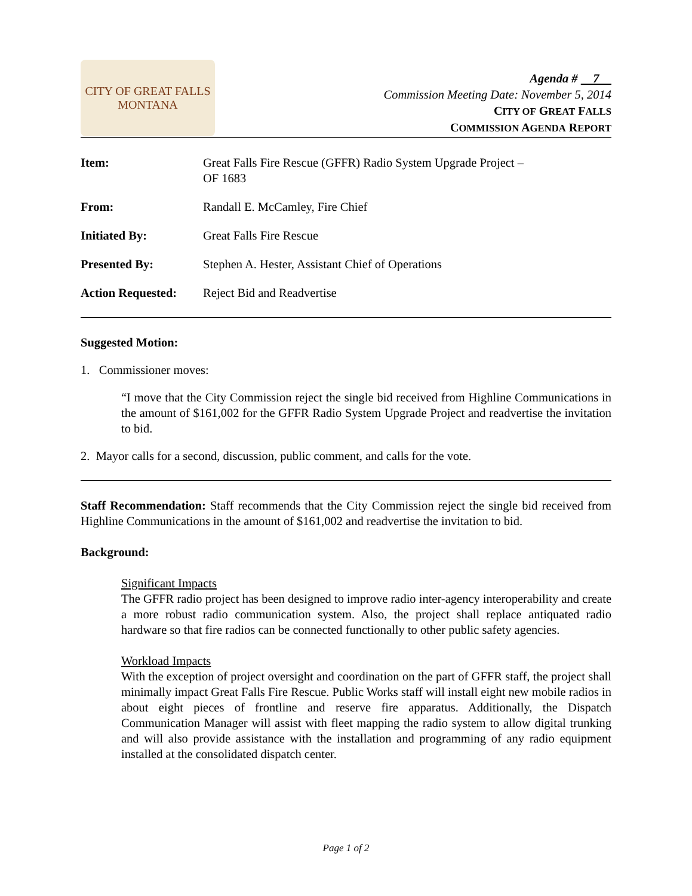CITY OF GREAT FALLS
MONTANA
Agenda # 7
Commission Meeting Date: November 5, 2014
CITY OF GREAT FALLS
COMMISSION AGENDA REPORT
Item: Great Falls Fire Rescue (GFFR) Radio System Upgrade Project –
OF 1683
From: Randall E. McCamley, Fire Chief
Initiated By: Great Falls Fire Rescue
Presented By: Stephen A. Hester, Assistant Chief of Operations
Action Requested: Reject Bid and Readvertise
Suggested Motion:
1. Commissioner moves:
“I move that the City Commission reject the single bid received from Highline Communications in the amount of $161,002 for the GFFR Radio System Upgrade Project and readvertise the invitation to bid.
2. Mayor calls for a second, discussion, public comment, and calls for the vote.
Staff Recommendation: Staff recommends that the City Commission reject the single bid received from Highline Communications in the amount of $161,002 and readvertise the invitation to bid.
Background:
Significant Impacts
The GFFR radio project has been designed to improve radio inter-agency interoperability and create a more robust radio communication system. Also, the project shall replace antiquated radio hardware so that fire radios can be connected functionally to other public safety agencies.
Workload Impacts
With the exception of project oversight and coordination on the part of GFFR staff, the project shall minimally impact Great Falls Fire Rescue. Public Works staff will install eight new mobile radios in about eight pieces of frontline and reserve fire apparatus. Additionally, the Dispatch Communication Manager will assist with fleet mapping the radio system to allow digital trunking and will also provide assistance with the installation and programming of any radio equipment installed at the consolidated dispatch center.
Page 1 of 2